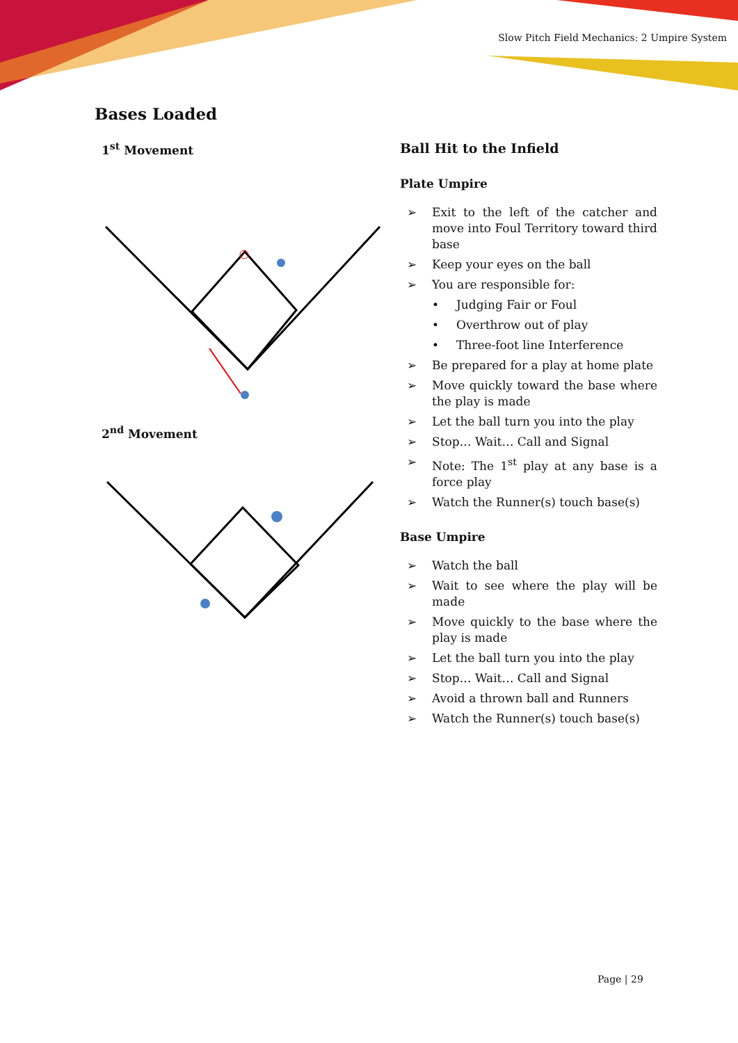Slow Pitch Field Mechanics: 2 Umpire System
Bases Loaded
1<sup>st</sup> Movement
2<sup>nd</sup> Movement
Ball Hit to the Infield
Plate Umpire
➢ Exit to the left of the catcher and move into Foul Territory toward third base
➢ Keep your eyes on the ball
➢ You are responsible for:
• Judging Fair or Foul
• Overthrow out of play
• Three-foot line Interference
➢ Be prepared for a play at home plate
➢ Move quickly toward the base where the play is made
➢ Let the ball turn you into the play
➢ Stop… Wait… Call and Signal
➢ Note: The 1<sup>st</sup> play at any base is a force play
➢ Watch the Runner(s) touch base(s)
Base Umpire
➢ Watch the ball
➢ Wait to see where the play will be made
➢ Move quickly to the base where the play is made
➢ Let the ball turn you into the play
➢ Stop… Wait… Call and Signal
➢ Avoid a thrown ball and Runners
➢ Watch the Runner(s) touch base(s)
Page | 29